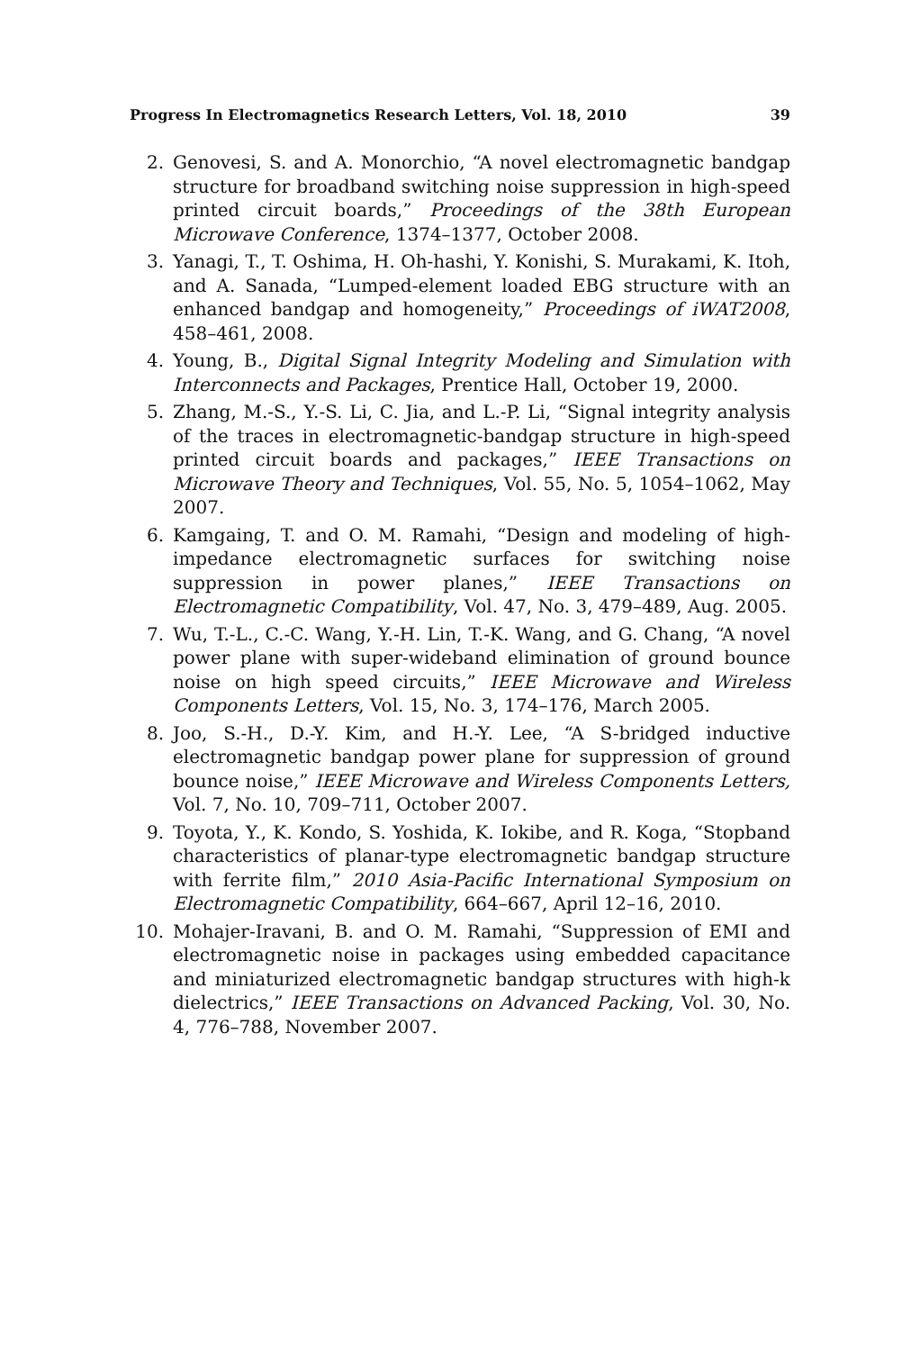Progress In Electromagnetics Research Letters, Vol. 18, 2010 39
2. Genovesi, S. and A. Monorchio, “A novel electromagnetic bandgap structure for broadband switching noise suppression in high-speed printed circuit boards,” Proceedings of the 38th European Microwave Conference, 1374–1377, October 2008.
3. Yanagi, T., T. Oshima, H. Oh-hashi, Y. Konishi, S. Murakami, K. Itoh, and A. Sanada, “Lumped-element loaded EBG structure with an enhanced bandgap and homogeneity,” Proceedings of iWAT2008, 458–461, 2008.
4. Young, B., Digital Signal Integrity Modeling and Simulation with Interconnects and Packages, Prentice Hall, October 19, 2000.
5. Zhang, M.-S., Y.-S. Li, C. Jia, and L.-P. Li, “Signal integrity analysis of the traces in electromagnetic-bandgap structure in high-speed printed circuit boards and packages,” IEEE Transactions on Microwave Theory and Techniques, Vol. 55, No. 5, 1054–1062, May 2007.
6. Kamgaing, T. and O. M. Ramahi, “Design and modeling of high-impedance electromagnetic surfaces for switching noise suppression in power planes,” IEEE Transactions on Electromagnetic Compatibility, Vol. 47, No. 3, 479–489, Aug. 2005.
7. Wu, T.-L., C.-C. Wang, Y.-H. Lin, T.-K. Wang, and G. Chang, “A novel power plane with super-wideband elimination of ground bounce noise on high speed circuits,” IEEE Microwave and Wireless Components Letters, Vol. 15, No. 3, 174–176, March 2005.
8. Joo, S.-H., D.-Y. Kim, and H.-Y. Lee, “A S-bridged inductive electromagnetic bandgap power plane for suppression of ground bounce noise,” IEEE Microwave and Wireless Components Letters, Vol. 7, No. 10, 709–711, October 2007.
9. Toyota, Y., K. Kondo, S. Yoshida, K. Iokibe, and R. Koga, “Stopband characteristics of planar-type electromagnetic bandgap structure with ferrite film,” 2010 Asia-Pacific International Symposium on Electromagnetic Compatibility, 664–667, April 12–16, 2010.
10. Mohajer-Iravani, B. and O. M. Ramahi, “Suppression of EMI and electromagnetic noise in packages using embedded capacitance and miniaturized electromagnetic bandgap structures with high-k dielectrics,” IEEE Transactions on Advanced Packing, Vol. 30, No. 4, 776–788, November 2007.